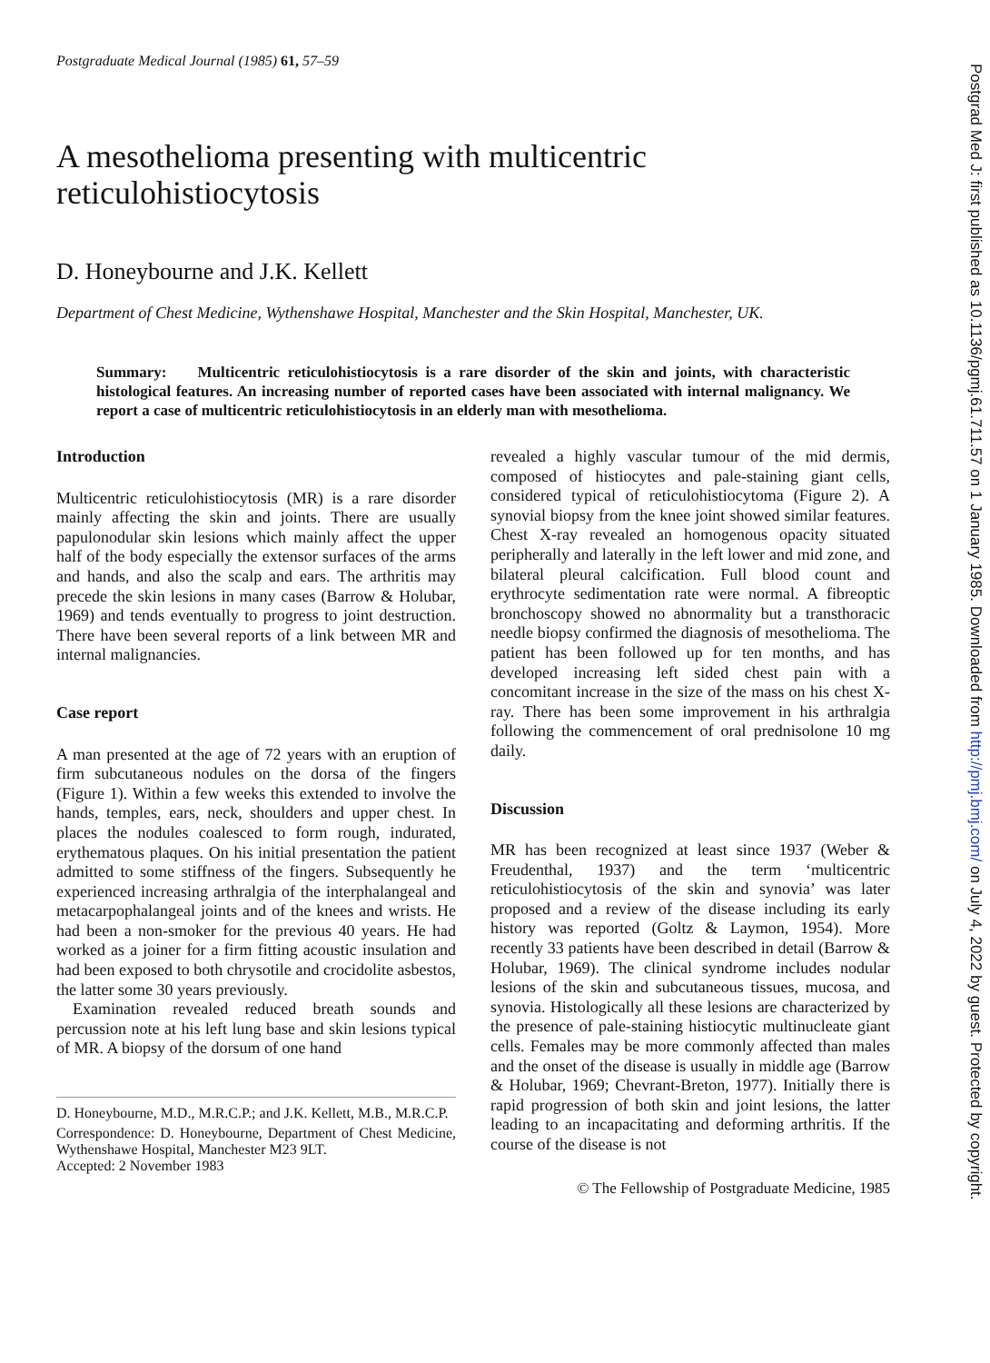Postgraduate Medical Journal (1985) 61, 57–59
A mesothelioma presenting with multicentric reticulohistiocytosis
D. Honeybourne and J.K. Kellett
Department of Chest Medicine, Wythenshawe Hospital, Manchester and the Skin Hospital, Manchester, UK.
Summary: Multicentric reticulohistiocytosis is a rare disorder of the skin and joints, with characteristic histological features. An increasing number of reported cases have been associated with internal malignancy. We report a case of multicentric reticulohistiocytosis in an elderly man with mesothelioma.
Introduction
Multicentric reticulohistiocytosis (MR) is a rare disorder mainly affecting the skin and joints. There are usually papulonodular skin lesions which mainly affect the upper half of the body especially the extensor surfaces of the arms and hands, and also the scalp and ears. The arthritis may precede the skin lesions in many cases (Barrow & Holubar, 1969) and tends eventually to progress to joint destruction. There have been several reports of a link between MR and internal malignancies.
Case report
A man presented at the age of 72 years with an eruption of firm subcutaneous nodules on the dorsa of the fingers (Figure 1). Within a few weeks this extended to involve the hands, temples, ears, neck, shoulders and upper chest. In places the nodules coalesced to form rough, indurated, erythematous plaques. On his initial presentation the patient admitted to some stiffness of the fingers. Subsequently he experienced increasing arthralgia of the interphalangeal and metacarpophalangeal joints and of the knees and wrists. He had been a non-smoker for the previous 40 years. He had worked as a joiner for a firm fitting acoustic insulation and had been exposed to both chrysotile and crocidolite asbestos, the latter some 30 years previously.
Examination revealed reduced breath sounds and percussion note at his left lung base and skin lesions typical of MR. A biopsy of the dorsum of one hand
D. Honeybourne, M.D., M.R.C.P.; and J.K. Kellett, M.B., M.R.C.P.
Correspondence: D. Honeybourne, Department of Chest Medicine, Wythenshawe Hospital, Manchester M23 9LT.
Accepted: 2 November 1983
revealed a highly vascular tumour of the mid dermis, composed of histiocytes and pale-staining giant cells, considered typical of reticulohistiocytoma (Figure 2). A synovial biopsy from the knee joint showed similar features. Chest X-ray revealed an homogenous opacity situated peripherally and laterally in the left lower and mid zone, and bilateral pleural calcification. Full blood count and erythrocyte sedimentation rate were normal. A fibreoptic bronchoscopy showed no abnormality but a transthoracic needle biopsy confirmed the diagnosis of mesothelioma. The patient has been followed up for ten months, and has developed increasing left sided chest pain with a concomitant increase in the size of the mass on his chest X-ray. There has been some improvement in his arthralgia following the commencement of oral prednisolone 10 mg daily.
Discussion
MR has been recognized at least since 1937 (Weber & Freudenthal, 1937) and the term ‘multicentric reticulohistiocytosis of the skin and synovia’ was later proposed and a review of the disease including its early history was reported (Goltz & Laymon, 1954). More recently 33 patients have been described in detail (Barrow & Holubar, 1969). The clinical syndrome includes nodular lesions of the skin and subcutaneous tissues, mucosa, and synovia. Histologically all these lesions are characterized by the presence of pale-staining histiocytic multinucleate giant cells. Females may be more commonly affected than males and the onset of the disease is usually in middle age (Barrow & Holubar, 1969; Chevrant-Breton, 1977). Initially there is rapid progression of both skin and joint lesions, the latter leading to an incapacitating and deforming arthritis. If the course of the disease is not
© The Fellowship of Postgraduate Medicine, 1985
Postgrad Med J: first published as 10.1136/pgmj.61.711.57 on 1 January 1985. Downloaded from http://pmj.bmj.com/ on July 4, 2022 by guest. Protected by copyright.